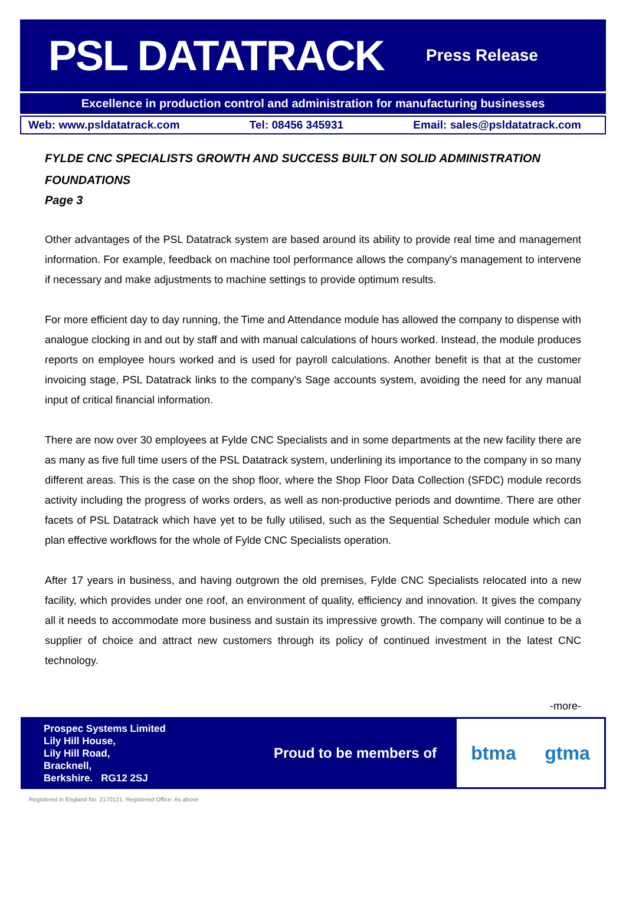PSL DATATRACK
Press Release
Excellence in production control and administration for manufacturing businesses
Web: www.psldatatrack.com Tel: 08456 345931 Email: sales@psldatatrack.com
FYLDE CNC SPECIALISTS GROWTH AND SUCCESS BUILT ON SOLID ADMINISTRATION FOUNDATIONS
Page 3
Other advantages of the PSL Datatrack system are based around its ability to provide real time and management information. For example, feedback on machine tool performance allows the company's management to intervene if necessary and make adjustments to machine settings to provide optimum results.
For more efficient day to day running, the Time and Attendance module has allowed the company to dispense with analogue clocking in and out by staff and with manual calculations of hours worked. Instead, the module produces reports on employee hours worked and is used for payroll calculations. Another benefit is that at the customer invoicing stage, PSL Datatrack links to the company's Sage accounts system, avoiding the need for any manual input of critical financial information.
There are now over 30 employees at Fylde CNC Specialists and in some departments at the new facility there are as many as five full time users of the PSL Datatrack system, underlining its importance to the company in so many different areas. This is the case on the shop floor, where the Shop Floor Data Collection (SFDC) module records activity including the progress of works orders, as well as non-productive periods and downtime. There are other facets of PSL Datatrack which have yet to be fully utilised, such as the Sequential Scheduler module which can plan effective workflows for the whole of Fylde CNC Specialists operation.
After 17 years in business, and having outgrown the old premises, Fylde CNC Specialists relocated into a new facility, which provides under one roof, an environment of quality, efficiency and innovation. It gives the company all it needs to accommodate more business and sustain its impressive growth. The company will continue to be a supplier of choice and attract new customers through its policy of continued investment in the latest CNC technology.
-more-
Prospec Systems Limited
Lily Hill House,
Lily Hill Road,
Bracknell,
Berkshire. RG12 2SJ
Proud to be members of
btma gtma
Registered in England No. 2170121. Registered Office: As above